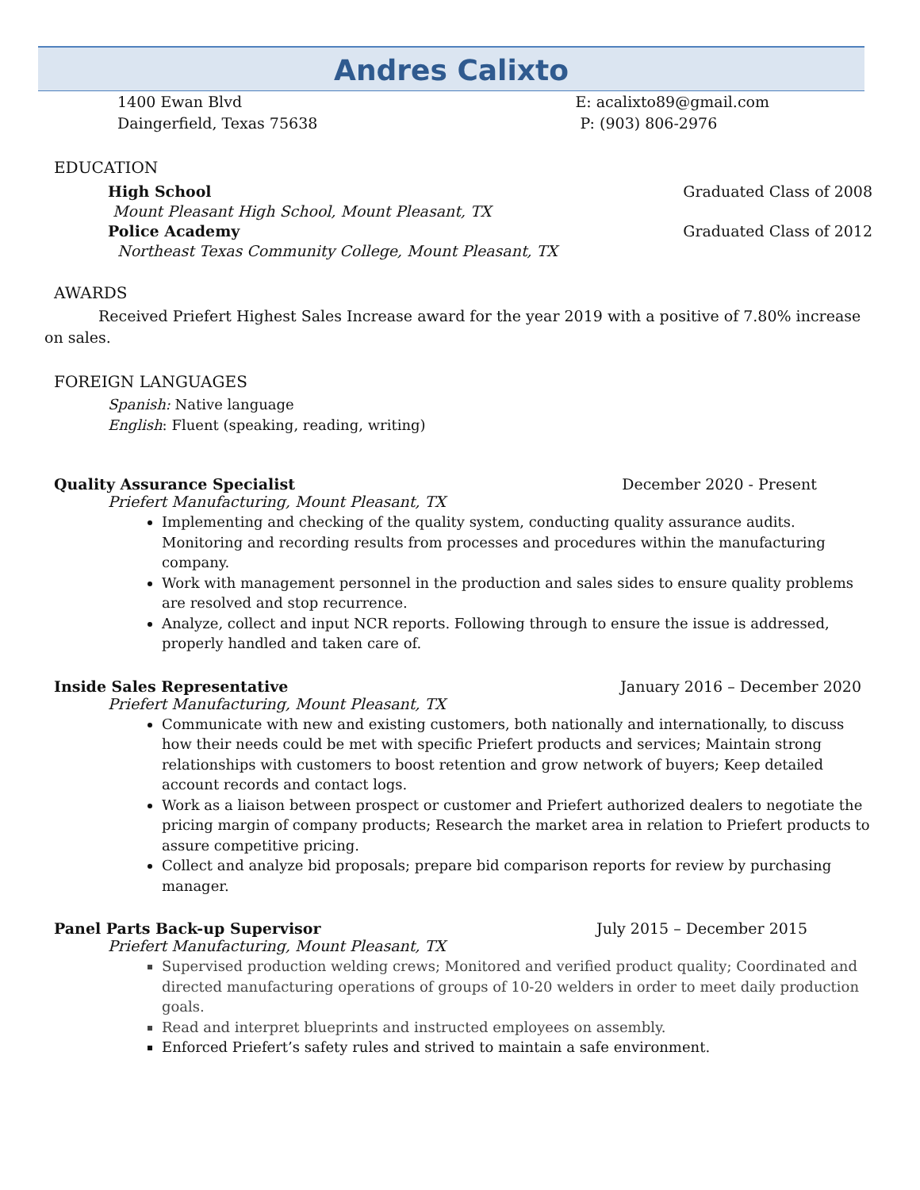Andres Calixto
1400 Ewan Blvd
Daingerfield, Texas 75638
E: acalixto89@gmail.com
P: (903) 806-2976
EDUCATION
High School Graduated Class of 2008
Mount Pleasant High School, Mount Pleasant, TX
Police Academy Graduated Class of 2012
Northeast Texas Community College, Mount Pleasant, TX
AWARDS
Received Priefert Highest Sales Increase award for the year 2019 with a positive of 7.80% increase on sales.
FOREIGN LANGUAGES
Spanish: Native language
English: Fluent (speaking, reading, writing)
Quality Assurance Specialist December 2020 - Present
Priefert Manufacturing, Mount Pleasant, TX
Implementing and checking of the quality system, conducting quality assurance audits. Monitoring and recording results from processes and procedures within the manufacturing company.
Work with management personnel in the production and sales sides to ensure quality problems are resolved and stop recurrence.
Analyze, collect and input NCR reports. Following through to ensure the issue is addressed, properly handled and taken care of.
Inside Sales Representative January 2016 – December 2020
Priefert Manufacturing, Mount Pleasant, TX
Communicate with new and existing customers, both nationally and internationally, to discuss how their needs could be met with specific Priefert products and services; Maintain strong relationships with customers to boost retention and grow network of buyers; Keep detailed account records and contact logs.
Work as a liaison between prospect or customer and Priefert authorized dealers to negotiate the pricing margin of company products; Research the market area in relation to Priefert products to assure competitive pricing.
Collect and analyze bid proposals; prepare bid comparison reports for review by purchasing manager.
Panel Parts Back-up Supervisor July 2015 – December 2015
Priefert Manufacturing, Mount Pleasant, TX
Supervised production welding crews; Monitored and verified product quality; Coordinated and directed manufacturing operations of groups of 10-20 welders in order to meet daily production goals.
Read and interpret blueprints and instructed employees on assembly.
Enforced Priefert’s safety rules and strived to maintain a safe environment.